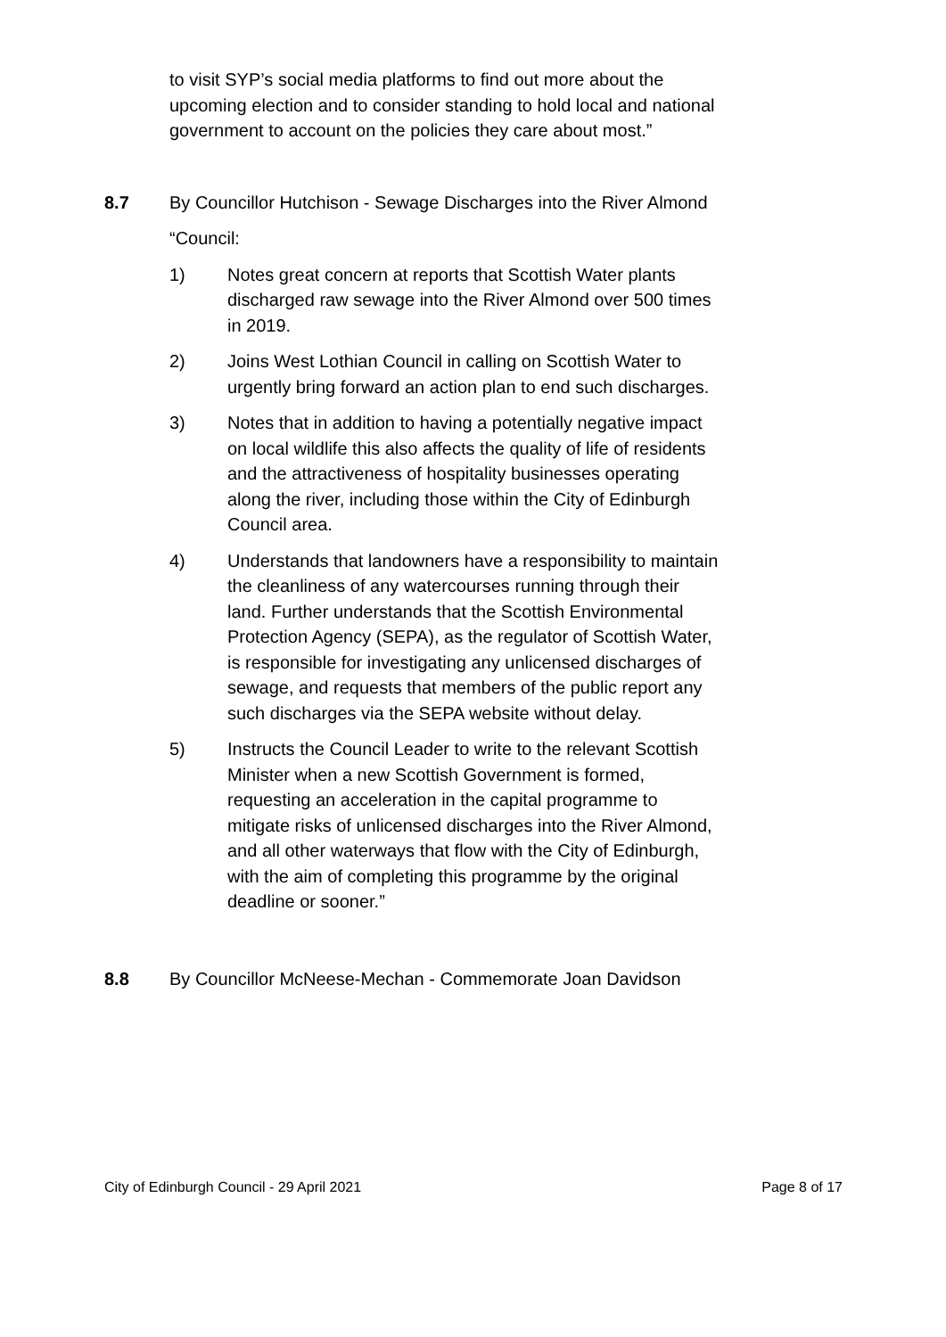to visit SYP’s social media platforms to find out more about the upcoming election and to consider standing to hold local and national government to account on the policies they care about most.”
8.7 By Councillor Hutchison - Sewage Discharges into the River Almond
“Council:
1) Notes great concern at reports that Scottish Water plants discharged raw sewage into the River Almond over 500 times in 2019.
2) Joins West Lothian Council in calling on Scottish Water to urgently bring forward an action plan to end such discharges.
3) Notes that in addition to having a potentially negative impact on local wildlife this also affects the quality of life of residents and the attractiveness of hospitality businesses operating along the river, including those within the City of Edinburgh Council area.
4) Understands that landowners have a responsibility to maintain the cleanliness of any watercourses running through their land. Further understands that the Scottish Environmental Protection Agency (SEPA), as the regulator of Scottish Water, is responsible for investigating any unlicensed discharges of sewage, and requests that members of the public report any such discharges via the SEPA website without delay.
5) Instructs the Council Leader to write to the relevant Scottish Minister when a new Scottish Government is formed, requesting an acceleration in the capital programme to mitigate risks of unlicensed discharges into the River Almond, and all other waterways that flow with the City of Edinburgh, with the aim of completing this programme by the original deadline or sooner.”
8.8 By Councillor McNeese-Mechan - Commemorate Joan Davidson
City of Edinburgh Council - 29 April 2021 Page 8 of 17